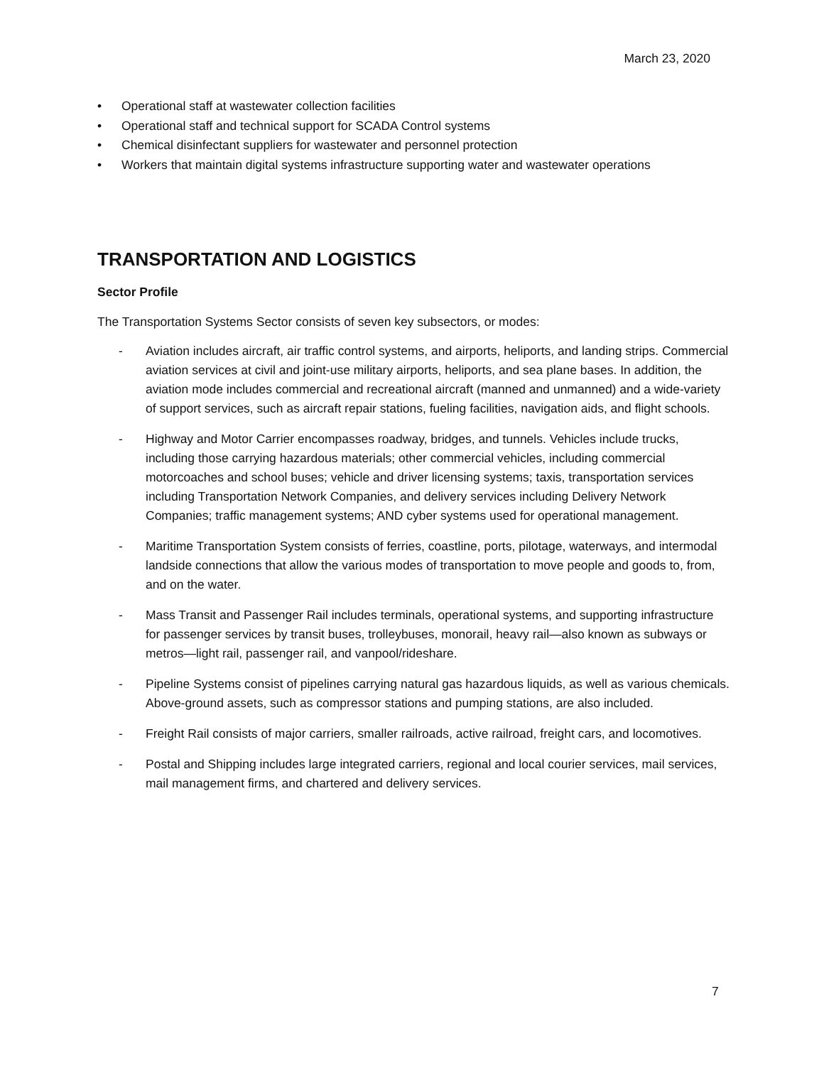March 23, 2020
• Operational staff at wastewater collection facilities
• Operational staff and technical support for SCADA Control systems
• Chemical disinfectant suppliers for wastewater and personnel protection
• Workers that maintain digital systems infrastructure supporting water and wastewater operations
TRANSPORTATION AND LOGISTICS
Sector Profile
The Transportation Systems Sector consists of seven key subsectors, or modes:
- Aviation includes aircraft, air traffic control systems, and airports, heliports, and landing strips. Commercial aviation services at civil and joint-use military airports, heliports, and sea plane bases. In addition, the aviation mode includes commercial and recreational aircraft (manned and unmanned) and a wide-variety of support services, such as aircraft repair stations, fueling facilities, navigation aids, and flight schools.
- Highway and Motor Carrier encompasses roadway, bridges, and tunnels. Vehicles include trucks, including those carrying hazardous materials; other commercial vehicles, including commercial motorcoaches and school buses; vehicle and driver licensing systems; taxis, transportation services including Transportation Network Companies, and delivery services including Delivery Network Companies; traffic management systems; AND cyber systems used for operational management.
- Maritime Transportation System consists of ferries, coastline, ports, pilotage, waterways, and intermodal landside connections that allow the various modes of transportation to move people and goods to, from, and on the water.
- Mass Transit and Passenger Rail includes terminals, operational systems, and supporting infrastructure for passenger services by transit buses, trolleybuses, monorail, heavy rail—also known as subways or metros—light rail, passenger rail, and vanpool/rideshare.
- Pipeline Systems consist of pipelines carrying natural gas hazardous liquids, as well as various chemicals. Above-ground assets, such as compressor stations and pumping stations, are also included.
- Freight Rail consists of major carriers, smaller railroads, active railroad, freight cars, and locomotives.
- Postal and Shipping includes large integrated carriers, regional and local courier services, mail services, mail management firms, and chartered and delivery services.
7